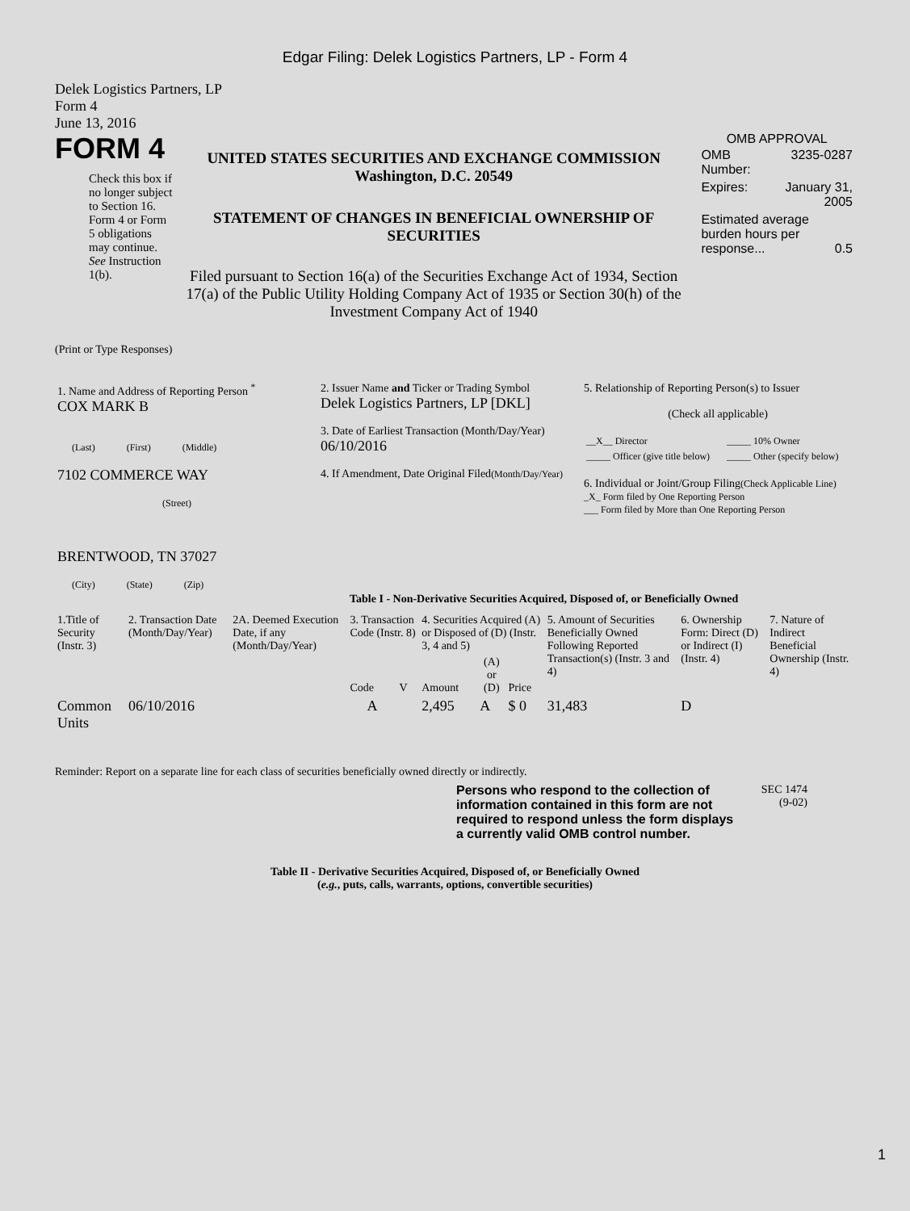Edgar Filing: Delek Logistics Partners, LP - Form 4
Delek Logistics Partners, LP
Form 4
June 13, 2016
FORM 4
Check this box if no longer subject to Section 16. Form 4 or Form 5 obligations may continue. See Instruction 1(b).
UNITED STATES SECURITIES AND EXCHANGE COMMISSION
Washington, D.C. 20549
STATEMENT OF CHANGES IN BENEFICIAL OWNERSHIP OF SECURITIES
Filed pursuant to Section 16(a) of the Securities Exchange Act of 1934, Section 17(a) of the Public Utility Holding Company Act of 1935 or Section 30(h) of the Investment Company Act of 1940
OMB APPROVAL
| OMB Number: | 3235-0287 |
| Expires: | January 31, 2005 |
| Estimated average burden hours per response... 0.5 | |
(Print or Type Responses)
| 1. Name and Address of Reporting Person <sup>*</sup> COX MARK B (Last) (First) (Middle) 7102 COMMERCE WAY (Street) BRENTWOOD, TN 37027 (City) (State) (Zip) | 2. Issuer Name and Ticker or Trading Symbol Delek Logistics Partners, LP [DKL] 3. Date of Earliest Transaction (Month/Day/Year) 06/10/2016 4. If Amendment, Date Original Filed (Month/Day/Year) | 5. Relationship of Reporting Person(s) to Issuer (Check all applicable) / __X__ Director / _____ 10% Owner / / _____ Officer (give title below) / _____ Other (specify below) / 6. Individual or Joint/Group Filing (Check Applicable Line) _X_ Form filed by One Reporting Person ___ Form filed by More than One Reporting Person |
Table I - Non-Derivative Securities Acquired, Disposed of, or Beneficially Owned
| 1.Title of Security (Instr. 3) | 2. Transaction Date (Month/Day/Year) | 2A. Deemed Execution Date, if any (Month/Day/Year) | 3. Transaction Code (Instr. 8) | | 4. Securities Acquired (A) or Disposed of (D) (Instr. 3, 4 and 5) | | | 5. Amount of Securities Beneficially Owned Following Reported Transaction(s) (Instr. 3 and 4) | 6. Ownership Form: Direct (D) or Indirect (I) (Instr. 4) | 7. Nature of Indirect Beneficial Ownership (Instr. 4) |
| --- | --- | --- | --- | --- | --- | --- | --- | --- | --- | --- |
| | | | Code | V | Amount | (A) or (D) | Price | | | |
| Common Units | 06/10/2016 | | A | | 2,495 | A | $ 0 | 31,483 | D | |
Reminder: Report on a separate line for each class of securities beneficially owned directly or indirectly.
Persons who respond to the collection of information contained in this form are not required to respond unless the form displays a currently valid OMB control number.
SEC 1474
(9-02)
Table II - Derivative Securities Acquired, Disposed of, or Beneficially Owned
(e.g., puts, calls, warrants, options, convertible securities)
1